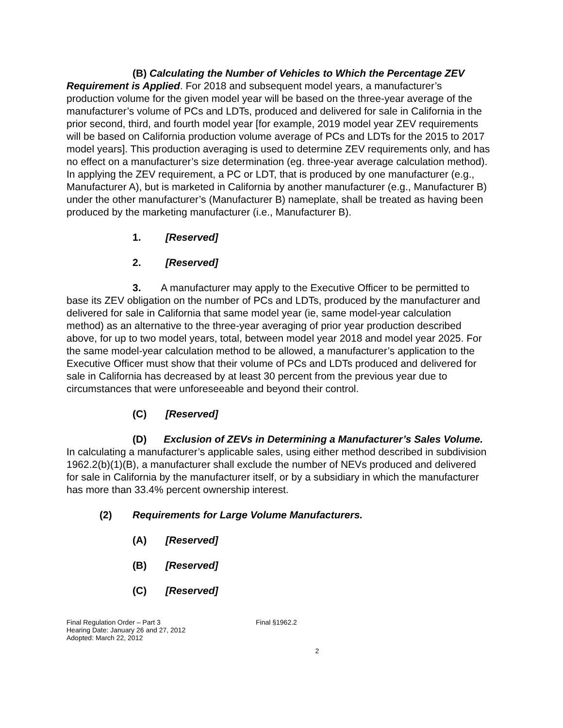(B) Calculating the Number of Vehicles to Which the Percentage ZEV Requirement is Applied. For 2018 and subsequent model years, a manufacturer’s production volume for the given model year will be based on the three-year average of the manufacturer’s volume of PCs and LDTs, produced and delivered for sale in California in the prior second, third, and fourth model year [for example, 2019 model year ZEV requirements will be based on California production volume average of PCs and LDTs for the 2015 to 2017 model years]. This production averaging is used to determine ZEV requirements only, and has no effect on a manufacturer’s size determination (eg. three-year average calculation method). In applying the ZEV requirement, a PC or LDT, that is produced by one manufacturer (e.g., Manufacturer A), but is marketed in California by another manufacturer (e.g., Manufacturer B) under the other manufacturer’s (Manufacturer B) nameplate, shall be treated as having been produced by the marketing manufacturer (i.e., Manufacturer B).
1. [Reserved]
2. [Reserved]
3. A manufacturer may apply to the Executive Officer to be permitted to base its ZEV obligation on the number of PCs and LDTs, produced by the manufacturer and delivered for sale in California that same model year (ie, same model-year calculation method) as an alternative to the three-year averaging of prior year production described above, for up to two model years, total, between model year 2018 and model year 2025. For the same model-year calculation method to be allowed, a manufacturer’s application to the Executive Officer must show that their volume of PCs and LDTs produced and delivered for sale in California has decreased by at least 30 percent from the previous year due to circumstances that were unforeseeable and beyond their control.
(C) [Reserved]
(D) Exclusion of ZEVs in Determining a Manufacturer’s Sales Volume. In calculating a manufacturer’s applicable sales, using either method described in subdivision 1962.2(b)(1)(B), a manufacturer shall exclude the number of NEVs produced and delivered for sale in California by the manufacturer itself, or by a subsidiary in which the manufacturer has more than 33.4% percent ownership interest.
(2) Requirements for Large Volume Manufacturers.
(A) [Reserved]
(B) [Reserved]
(C) [Reserved]
Final Regulation Order – Part 3
Hearing Date: January 26 and 27, 2012
Adopted: March 22, 2012
Final §1962.2
2